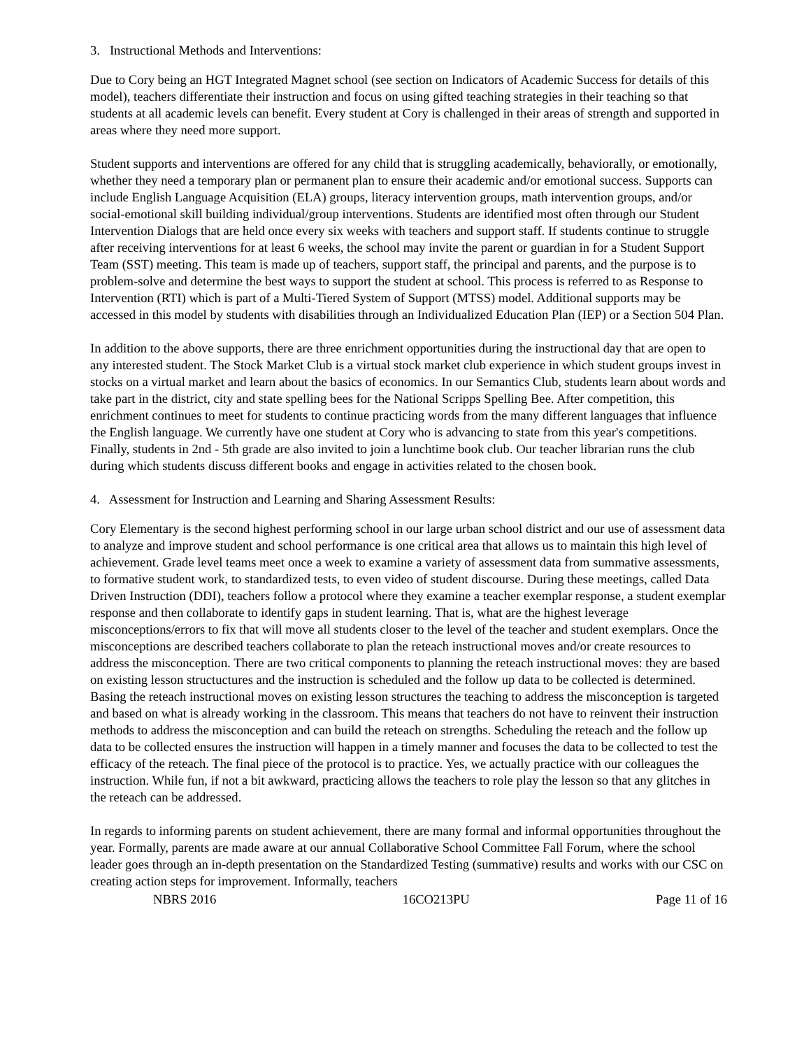3. Instructional Methods and Interventions:
Due to Cory being an HGT Integrated Magnet school (see section on Indicators of Academic Success for details of this model), teachers differentiate their instruction and focus on using gifted teaching strategies in their teaching so that students at all academic levels can benefit. Every student at Cory is challenged in their areas of strength and supported in areas where they need more support.
Student supports and interventions are offered for any child that is struggling academically, behaviorally, or emotionally, whether they need a temporary plan or permanent plan to ensure their academic and/or emotional success. Supports can include English Language Acquisition (ELA) groups, literacy intervention groups, math intervention groups, and/or social-emotional skill building individual/group interventions. Students are identified most often through our Student Intervention Dialogs that are held once every six weeks with teachers and support staff. If students continue to struggle after receiving interventions for at least 6 weeks, the school may invite the parent or guardian in for a Student Support Team (SST) meeting. This team is made up of teachers, support staff, the principal and parents, and the purpose is to problem-solve and determine the best ways to support the student at school. This process is referred to as Response to Intervention (RTI) which is part of a Multi-Tiered System of Support (MTSS) model. Additional supports may be accessed in this model by students with disabilities through an Individualized Education Plan (IEP) or a Section 504 Plan.
In addition to the above supports, there are three enrichment opportunities during the instructional day that are open to any interested student. The Stock Market Club is a virtual stock market club experience in which student groups invest in stocks on a virtual market and learn about the basics of economics. In our Semantics Club, students learn about words and take part in the district, city and state spelling bees for the National Scripps Spelling Bee. After competition, this enrichment continues to meet for students to continue practicing words from the many different languages that influence the English language. We currently have one student at Cory who is advancing to state from this year's competitions. Finally, students in 2nd - 5th grade are also invited to join a lunchtime book club. Our teacher librarian runs the club during which students discuss different books and engage in activities related to the chosen book.
4. Assessment for Instruction and Learning and Sharing Assessment Results:
Cory Elementary is the second highest performing school in our large urban school district and our use of assessment data to analyze and improve student and school performance is one critical area that allows us to maintain this high level of achievement. Grade level teams meet once a week to examine a variety of assessment data from summative assessments, to formative student work, to standardized tests, to even video of student discourse. During these meetings, called Data Driven Instruction (DDI), teachers follow a protocol where they examine a teacher exemplar response, a student exemplar response and then collaborate to identify gaps in student learning. That is, what are the highest leverage misconceptions/errors to fix that will move all students closer to the level of the teacher and student exemplars. Once the misconceptions are described teachers collaborate to plan the reteach instructional moves and/or create resources to address the misconception. There are two critical components to planning the reteach instructional moves: they are based on existing lesson structuctures and the instruction is scheduled and the follow up data to be collected is determined. Basing the reteach instructional moves on existing lesson structures the teaching to address the misconception is targeted and based on what is already working in the classroom. This means that teachers do not have to reinvent their instruction methods to address the misconception and can build the reteach on strengths. Scheduling the reteach and the follow up data to be collected ensures the instruction will happen in a timely manner and focuses the data to be collected to test the efficacy of the reteach. The final piece of the protocol is to practice. Yes, we actually practice with our colleagues the instruction. While fun, if not a bit awkward, practicing allows the teachers to role play the lesson so that any glitches in the reteach can be addressed.
In regards to informing parents on student achievement, there are many formal and informal opportunities throughout the year. Formally, parents are made aware at our annual Collaborative School Committee Fall Forum, where the school leader goes through an in-depth presentation on the Standardized Testing (summative) results and works with our CSC on creating action steps for improvement. Informally, teachers
NBRS 2016 16CO213PU Page 11 of 16